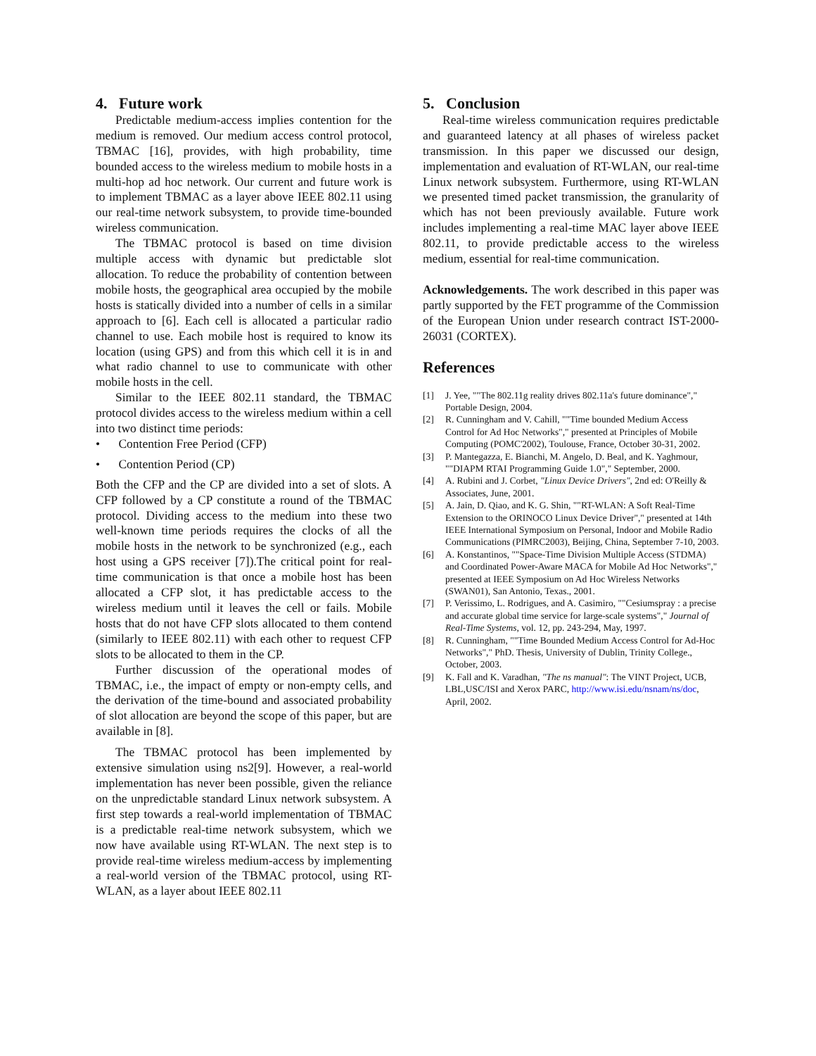4. Future work
Predictable medium-access implies contention for the medium is removed. Our medium access control protocol, TBMAC [16], provides, with high probability, time bounded access to the wireless medium to mobile hosts in a multi-hop ad hoc network. Our current and future work is to implement TBMAC as a layer above IEEE 802.11 using our real-time network subsystem, to provide time-bounded wireless communication.
The TBMAC protocol is based on time division multiple access with dynamic but predictable slot allocation. To reduce the probability of contention between mobile hosts, the geographical area occupied by the mobile hosts is statically divided into a number of cells in a similar approach to [6]. Each cell is allocated a particular radio channel to use. Each mobile host is required to know its location (using GPS) and from this which cell it is in and what radio channel to use to communicate with other mobile hosts in the cell.
Similar to the IEEE 802.11 standard, the TBMAC protocol divides access to the wireless medium within a cell into two distinct time periods:
• Contention Free Period (CFP)
• Contention Period (CP)
Both the CFP and the CP are divided into a set of slots. A CFP followed by a CP constitute a round of the TBMAC protocol. Dividing access to the medium into these two well-known time periods requires the clocks of all the mobile hosts in the network to be synchronized (e.g., each host using a GPS receiver [7]).The critical point for real-time communication is that once a mobile host has been allocated a CFP slot, it has predictable access to the wireless medium until it leaves the cell or fails. Mobile hosts that do not have CFP slots allocated to them contend (similarly to IEEE 802.11) with each other to request CFP slots to be allocated to them in the CP.
Further discussion of the operational modes of TBMAC, i.e., the impact of empty or non-empty cells, and the derivation of the time-bound and associated probability of slot allocation are beyond the scope of this paper, but are available in [8].
The TBMAC protocol has been implemented by extensive simulation using ns2[9]. However, a real-world implementation has never been possible, given the reliance on the unpredictable standard Linux network subsystem. A first step towards a real-world implementation of TBMAC is a predictable real-time network subsystem, which we now have available using RT-WLAN. The next step is to provide real-time wireless medium-access by implementing a real-world version of the TBMAC protocol, using RT-WLAN, as a layer about IEEE 802.11
5. Conclusion
Real-time wireless communication requires predictable and guaranteed latency at all phases of wireless packet transmission. In this paper we discussed our design, implementation and evaluation of RT-WLAN, our real-time Linux network subsystem. Furthermore, using RT-WLAN we presented timed packet transmission, the granularity of which has not been previously available. Future work includes implementing a real-time MAC layer above IEEE 802.11, to provide predictable access to the wireless medium, essential for real-time communication.
Acknowledgements. The work described in this paper was partly supported by the FET programme of the Commission of the European Union under research contract IST-2000-26031 (CORTEX).
References
[1] J. Yee, ""The 802.11g reality drives 802.11a's future dominance"," Portable Design, 2004.
[2] R. Cunningham and V. Cahill, ""Time bounded Medium Access Control for Ad Hoc Networks"," presented at Principles of Mobile Computing (POMC'2002), Toulouse, France, October 30-31, 2002.
[3] P. Mantegazza, E. Bianchi, M. Angelo, D. Beal, and K. Yaghmour, ""DIAPM RTAI Programming Guide 1.0"," September, 2000.
[4] A. Rubini and J. Corbet, "Linux Device Drivers", 2nd ed: O'Reilly & Associates, June, 2001.
[5] A. Jain, D. Qiao, and K. G. Shin, ""RT-WLAN: A Soft Real-Time Extension to the ORINOCO Linux Device Driver"," presented at 14th IEEE International Symposium on Personal, Indoor and Mobile Radio Communications (PIMRC2003), Beijing, China, September 7-10, 2003.
[6] A. Konstantinos, ""Space-Time Division Multiple Access (STDMA) and Coordinated Power-Aware MACA for Mobile Ad Hoc Networks"," presented at IEEE Symposium on Ad Hoc Wireless Networks (SWAN01), San Antonio, Texas., 2001.
[7] P. Verissimo, L. Rodrigues, and A. Casimiro, ""Cesiumspray : a precise and accurate global time service for large-scale systems"," Journal of Real-Time Systems, vol. 12, pp. 243-294, May, 1997.
[8] R. Cunningham, ""Time Bounded Medium Access Control for Ad-Hoc Networks"," PhD. Thesis, University of Dublin, Trinity College., October, 2003.
[9] K. Fall and K. Varadhan, "The ns manual": The VINT Project, UCB, LBL,USC/ISI and Xerox PARC, http://www.isi.edu/nsnam/ns/doc, April, 2002.